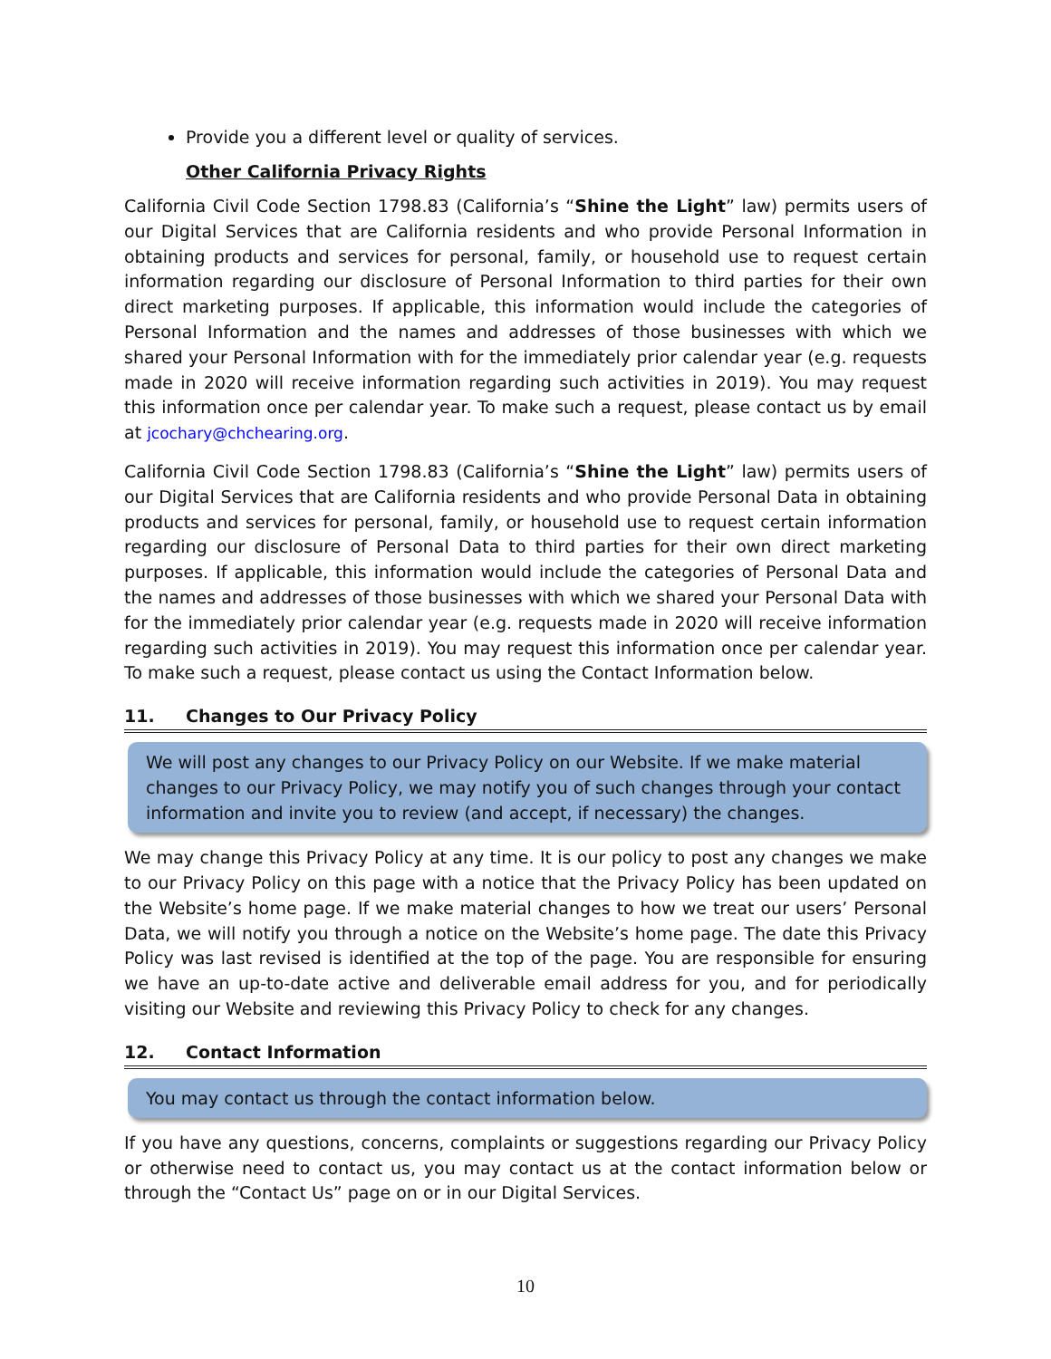Provide you a different level or quality of services.
Other California Privacy Rights
California Civil Code Section 1798.83 (California’s “Shine the Light” law) permits users of our Digital Services that are California residents and who provide Personal Information in obtaining products and services for personal, family, or household use to request certain information regarding our disclosure of Personal Information to third parties for their own direct marketing purposes. If applicable, this information would include the categories of Personal Information and the names and addresses of those businesses with which we shared your Personal Information with for the immediately prior calendar year (e.g. requests made in 2020 will receive information regarding such activities in 2019). You may request this information once per calendar year. To make such a request, please contact us by email at jcochary@chchearing.org.
California Civil Code Section 1798.83 (California’s “Shine the Light” law) permits users of our Digital Services that are California residents and who provide Personal Data in obtaining products and services for personal, family, or household use to request certain information regarding our disclosure of Personal Data to third parties for their own direct marketing purposes. If applicable, this information would include the categories of Personal Data and the names and addresses of those businesses with which we shared your Personal Data with for the immediately prior calendar year (e.g. requests made in 2020 will receive information regarding such activities in 2019). You may request this information once per calendar year. To make such a request, please contact us using the Contact Information below.
11. Changes to Our Privacy Policy
We will post any changes to our Privacy Policy on our Website. If we make material changes to our Privacy Policy, we may notify you of such changes through your contact information and invite you to review (and accept, if necessary) the changes.
We may change this Privacy Policy at any time. It is our policy to post any changes we make to our Privacy Policy on this page with a notice that the Privacy Policy has been updated on the Website’s home page. If we make material changes to how we treat our users’ Personal Data, we will notify you through a notice on the Website’s home page. The date this Privacy Policy was last revised is identified at the top of the page. You are responsible for ensuring we have an up-to-date active and deliverable email address for you, and for periodically visiting our Website and reviewing this Privacy Policy to check for any changes.
12. Contact Information
You may contact us through the contact information below.
If you have any questions, concerns, complaints or suggestions regarding our Privacy Policy or otherwise need to contact us, you may contact us at the contact information below or through the “Contact Us” page on or in our Digital Services.
10